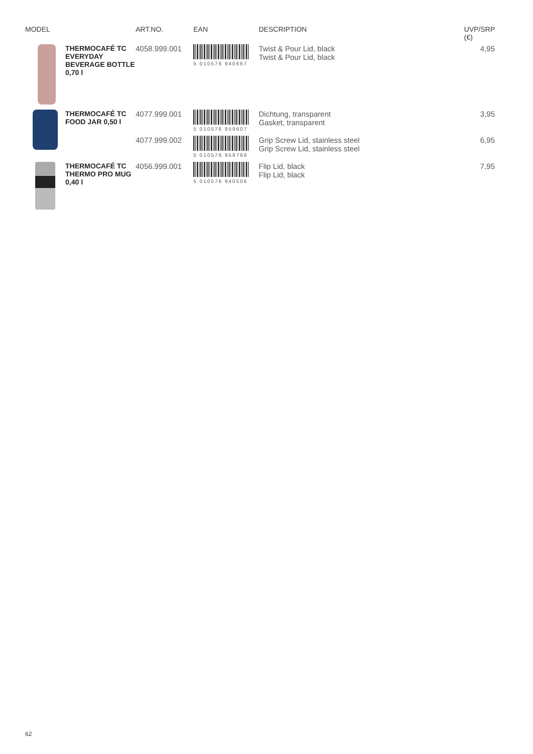| MODEL | | ART.NO. | EAN | DESCRIPTION | UVP/SRP (€) |
| --- | --- | --- | --- | --- | --- |
| | THERMOCAFÉ TC EVERYDAY BEVERAGE BOTTLE 0,70 l | 4058.999.001 | 5 010576 940667 | Twist & Pour Lid, black Twist & Pour Lid, black | 4,95 |
| | THERMOCAFÉ TC FOOD JAR 0,50 l | 4077.999.001 | 5 010576 959607 | Dichtung, transparent Gasket, transparent | 3,95 |
| | | 4077.999.002 | 5 010576 959768 | Grip Screw Lid, stainless steel Grip Screw Lid, stainless steel | 6,95 |
| | THERMOCAFÉ TC THERMO PRO MUG 0,40 l | 4056.999.001 | 5 010576 940506 | Flip Lid, black Flip Lid, black | 7,95 |
62